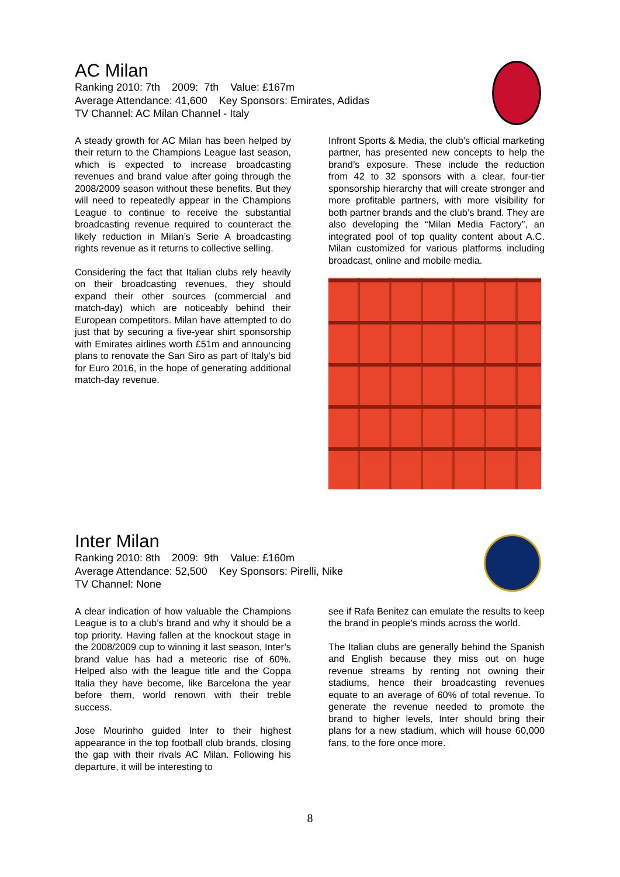AC Milan
Ranking 2010: 7th 2009: 7th Value: £167m
Average Attendance: 41,600 Key Sponsors: Emirates, Adidas
TV Channel: AC Milan Channel - Italy
A steady growth for AC Milan has been helped by their return to the Champions League last season, which is expected to increase broadcasting revenues and brand value after going through the 2008/2009 season without these benefits. But they will need to repeatedly appear in the Champions League to continue to receive the substantial broadcasting revenue required to counteract the likely reduction in Milan’s Serie A broadcasting rights revenue as it returns to collective selling.
Considering the fact that Italian clubs rely heavily on their broadcasting revenues, they should expand their other sources (commercial and match-day) which are noticeably behind their European competitors. Milan have attempted to do just that by securing a five-year shirt sponsorship with Emirates airlines worth £51m and announcing plans to renovate the San Siro as part of Italy’s bid for Euro 2016, in the hope of generating additional match-day revenue.
Infront Sports & Media, the club’s official marketing partner, has presented new concepts to help the brand’s exposure. These include the reduction from 42 to 32 sponsors with a clear, four-tier sponsorship hierarchy that will create stronger and more profitable partners, with more visibility for both partner brands and the club’s brand. They are also developing the “Milan Media Factory”, an integrated pool of top quality content about A.C. Milan customized for various platforms including broadcast, online and mobile media.
Inter Milan
Ranking 2010: 8th 2009: 9th Value: £160m
Average Attendance: 52,500 Key Sponsors: Pirelli, Nike
TV Channel: None
A clear indication of how valuable the Champions League is to a club’s brand and why it should be a top priority. Having fallen at the knockout stage in the 2008/2009 cup to winning it last season, Inter’s brand value has had a meteoric rise of 60%. Helped also with the league title and the Coppa Italia they have become, like Barcelona the year before them, world renown with their treble success.
Jose Mourinho guided Inter to their highest appearance in the top football club brands, closing the gap with their rivals AC Milan. Following his departure, it will be interesting to
see if Rafa Benitez can emulate the results to keep the brand in people’s minds across the world.
The Italian clubs are generally behind the Spanish and English because they miss out on huge revenue streams by renting not owning their stadiums, hence their broadcasting revenues equate to an average of 60% of total revenue. To generate the revenue needed to promote the brand to higher levels, Inter should bring their plans for a new stadium, which will house 60,000 fans, to the fore once more.
8